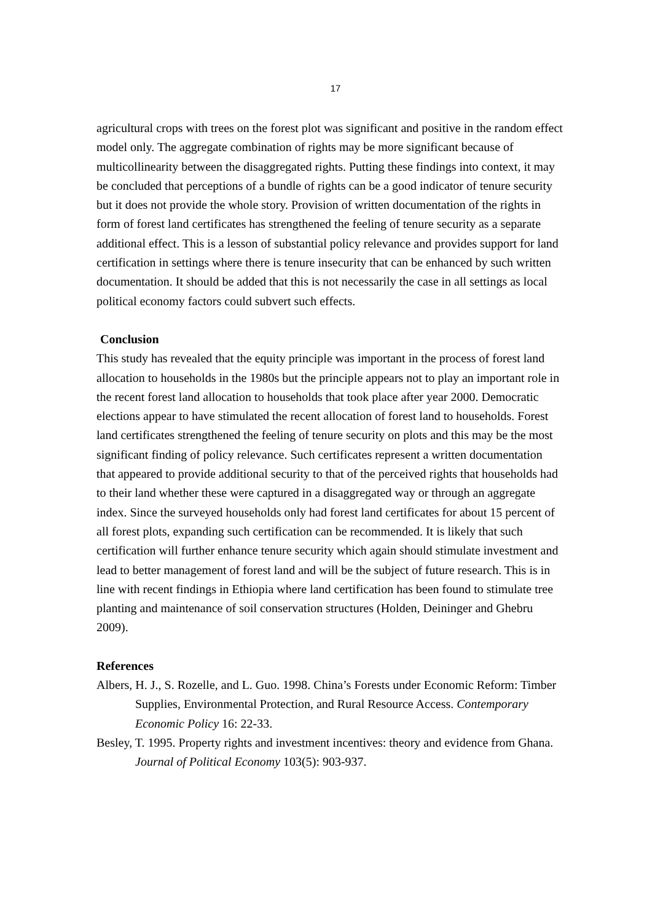17
agricultural crops with trees on the forest plot was significant and positive in the random effect model only. The aggregate combination of rights may be more significant because of multicollinearity between the disaggregated rights. Putting these findings into context, it may be concluded that perceptions of a bundle of rights can be a good indicator of tenure security but it does not provide the whole story. Provision of written documentation of the rights in form of forest land certificates has strengthened the feeling of tenure security as a separate additional effect. This is a lesson of substantial policy relevance and provides support for land certification in settings where there is tenure insecurity that can be enhanced by such written documentation. It should be added that this is not necessarily the case in all settings as local political economy factors could subvert such effects.
Conclusion
This study has revealed that the equity principle was important in the process of forest land allocation to households in the 1980s but the principle appears not to play an important role in the recent forest land allocation to households that took place after year 2000. Democratic elections appear to have stimulated the recent allocation of forest land to households. Forest land certificates strengthened the feeling of tenure security on plots and this may be the most significant finding of policy relevance. Such certificates represent a written documentation that appeared to provide additional security to that of the perceived rights that households had to their land whether these were captured in a disaggregated way or through an aggregate index. Since the surveyed households only had forest land certificates for about 15 percent of all forest plots, expanding such certification can be recommended. It is likely that such certification will further enhance tenure security which again should stimulate investment and lead to better management of forest land and will be the subject of future research. This is in line with recent findings in Ethiopia where land certification has been found to stimulate tree planting and maintenance of soil conservation structures (Holden, Deininger and Ghebru 2009).
References
Albers, H. J., S. Rozelle, and L. Guo. 1998. China’s Forests under Economic Reform: Timber Supplies, Environmental Protection, and Rural Resource Access. Contemporary Economic Policy 16: 22-33.
Besley, T. 1995. Property rights and investment incentives: theory and evidence from Ghana. Journal of Political Economy 103(5): 903-937.